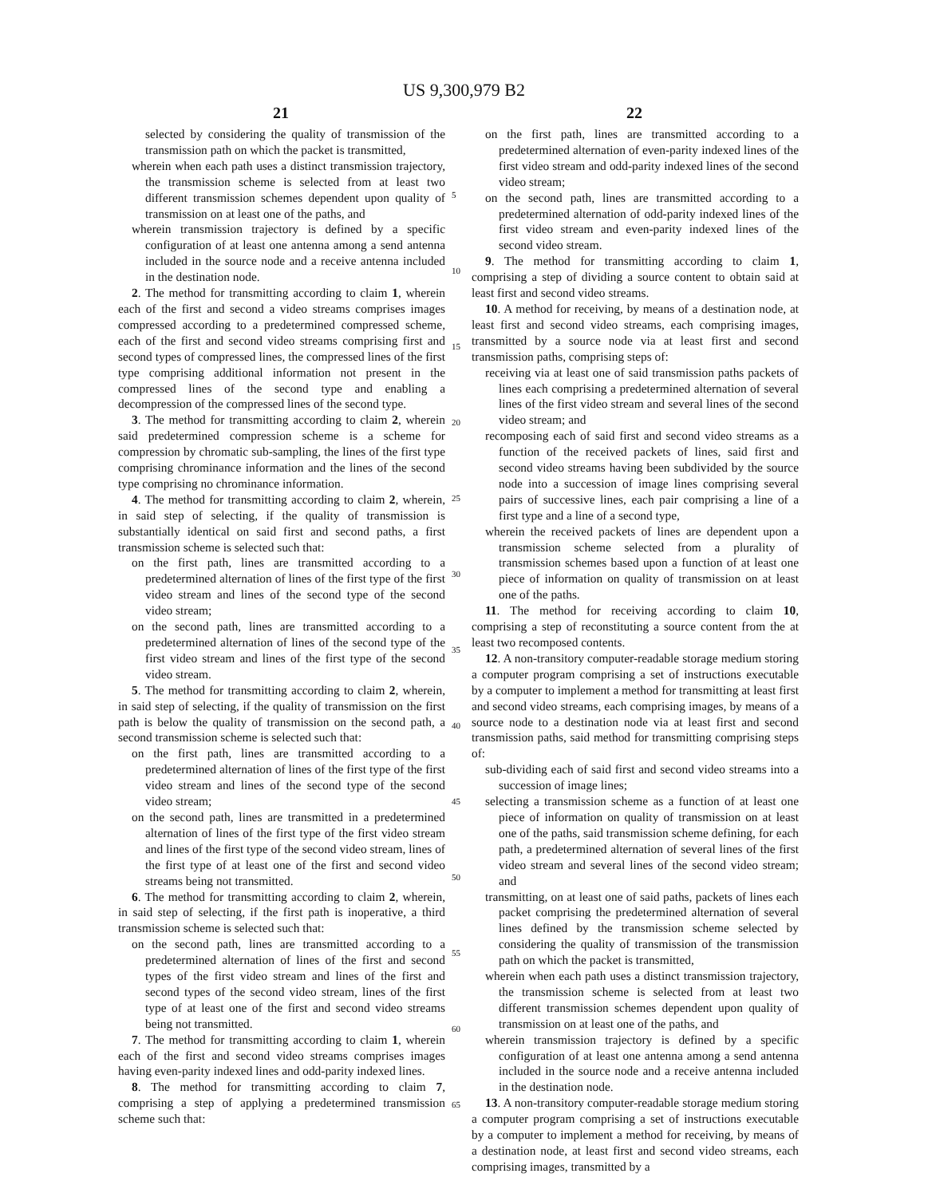US 9,300,979 B2
21 22
selected by considering the quality of transmission of the transmission path on which the packet is transmitted,
wherein when each path uses a distinct transmission trajectory, the transmission scheme is selected from at least two different transmission schemes dependent upon quality of transmission on at least one of the paths, and
wherein transmission trajectory is defined by a specific configuration of at least one antenna among a send antenna included in the source node and a receive antenna included in the destination node.
2. The method for transmitting according to claim 1, wherein each of the first and second a video streams comprises images compressed according to a predetermined compressed scheme, each of the first and second video streams comprising first and second types of compressed lines, the compressed lines of the first type comprising additional information not present in the compressed lines of the second type and enabling a decompression of the compressed lines of the second type.
3. The method for transmitting according to claim 2, wherein said predetermined compression scheme is a scheme for compression by chromatic sub-sampling, the lines of the first type comprising chrominance information and the lines of the second type comprising no chrominance information.
4. The method for transmitting according to claim 2, wherein, in said step of selecting, if the quality of transmission is substantially identical on said first and second paths, a first transmission scheme is selected such that:
on the first path, lines are transmitted according to a predetermined alternation of lines of the first type of the first video stream and lines of the second type of the second video stream;
on the second path, lines are transmitted according to a predetermined alternation of lines of the second type of the first video stream and lines of the first type of the second video stream.
5. The method for transmitting according to claim 2, wherein, in said step of selecting, if the quality of transmission on the first path is below the quality of transmission on the second path, a second transmission scheme is selected such that:
on the first path, lines are transmitted according to a predetermined alternation of lines of the first type of the first video stream and lines of the second type of the second video stream;
on the second path, lines are transmitted in a predetermined alternation of lines of the first type of the first video stream and lines of the first type of the second video stream, lines of the first type of at least one of the first and second video streams being not transmitted.
6. The method for transmitting according to claim 2, wherein, in said step of selecting, if the first path is inoperative, a third transmission scheme is selected such that:
on the second path, lines are transmitted according to a predetermined alternation of lines of the first and second types of the first video stream and lines of the first and second types of the second video stream, lines of the first type of at least one of the first and second video streams being not transmitted.
7. The method for transmitting according to claim 1, wherein each of the first and second video streams comprises images having even-parity indexed lines and odd-parity indexed lines.
8. The method for transmitting according to claim 7, comprising a step of applying a predetermined transmission scheme such that:
5
10
15
20
25
30
35
40
45
50
55
60
65
on the first path, lines are transmitted according to a predetermined alternation of even-parity indexed lines of the first video stream and odd-parity indexed lines of the second video stream;
on the second path, lines are transmitted according to a predetermined alternation of odd-parity indexed lines of the first video stream and even-parity indexed lines of the second video stream.
9. The method for transmitting according to claim 1, comprising a step of dividing a source content to obtain said at least first and second video streams.
10. A method for receiving, by means of a destination node, at least first and second video streams, each comprising images, transmitted by a source node via at least first and second transmission paths, comprising steps of:
receiving via at least one of said transmission paths packets of lines each comprising a predetermined alternation of several lines of the first video stream and several lines of the second video stream; and
recomposing each of said first and second video streams as a function of the received packets of lines, said first and second video streams having been subdivided by the source node into a succession of image lines comprising several pairs of successive lines, each pair comprising a line of a first type and a line of a second type,
wherein the received packets of lines are dependent upon a transmission scheme selected from a plurality of transmission schemes based upon a function of at least one piece of information on quality of transmission on at least one of the paths.
11. The method for receiving according to claim 10, comprising a step of reconstituting a source content from the at least two recomposed contents.
12. A non-transitory computer-readable storage medium storing a computer program comprising a set of instructions executable by a computer to implement a method for transmitting at least first and second video streams, each comprising images, by means of a source node to a destination node via at least first and second transmission paths, said method for transmitting comprising steps of:
sub-dividing each of said first and second video streams into a succession of image lines;
selecting a transmission scheme as a function of at least one piece of information on quality of transmission on at least one of the paths, said transmission scheme defining, for each path, a predetermined alternation of several lines of the first video stream and several lines of the second video stream; and
transmitting, on at least one of said paths, packets of lines each packet comprising the predetermined alternation of several lines defined by the transmission scheme selected by considering the quality of transmission of the transmission path on which the packet is transmitted,
wherein when each path uses a distinct transmission trajectory, the transmission scheme is selected from at least two different transmission schemes dependent upon quality of transmission on at least one of the paths, and
wherein transmission trajectory is defined by a specific configuration of at least one antenna among a send antenna included in the source node and a receive antenna included in the destination node.
13. A non-transitory computer-readable storage medium storing a computer program comprising a set of instructions executable by a computer to implement a method for receiving, by means of a destination node, at least first and second video streams, each comprising images, transmitted by a